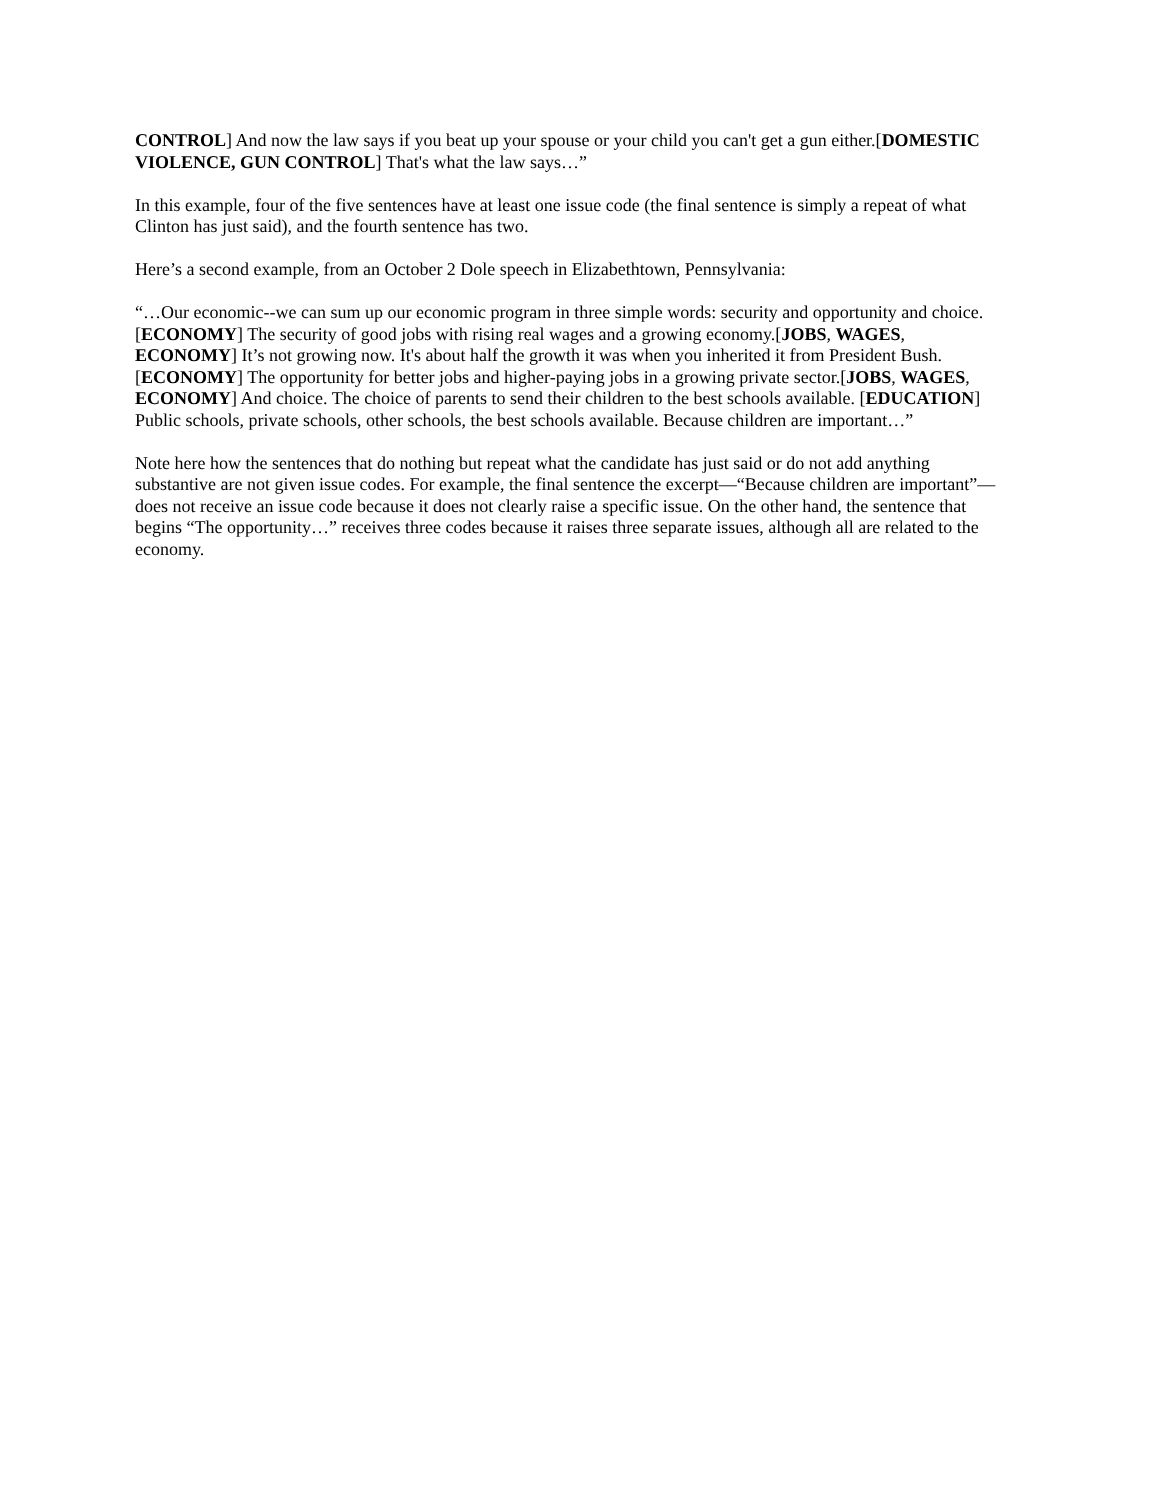CONTROL] And now the law says if you beat up your spouse or your child you can't get a gun either.[DOMESTIC VIOLENCE, GUN CONTROL] That's what the law says…”
In this example, four of the five sentences have at least one issue code (the final sentence is simply a repeat of what Clinton has just said), and the fourth sentence has two.
Here’s a second example, from an October 2 Dole speech in Elizabethtown, Pennsylvania:
“…Our economic--we can sum up our economic program in three simple words: security and opportunity and choice.[ECONOMY] The security of good jobs with rising real wages and a growing economy.[JOBS, WAGES, ECONOMY] It’s not growing now. It's about half the growth it was when you inherited it from President Bush.[ECONOMY] The opportunity for better jobs and higher-paying jobs in a growing private sector.[JOBS, WAGES, ECONOMY] And choice. The choice of parents to send their children to the best schools available. [EDUCATION] Public schools, private schools, other schools, the best schools available. Because children are important…”
Note here how the sentences that do nothing but repeat what the candidate has just said or do not add anything substantive are not given issue codes. For example, the final sentence the excerpt—“Because children are important”—does not receive an issue code because it does not clearly raise a specific issue. On the other hand, the sentence that begins “The opportunity…” receives three codes because it raises three separate issues, although all are related to the economy.